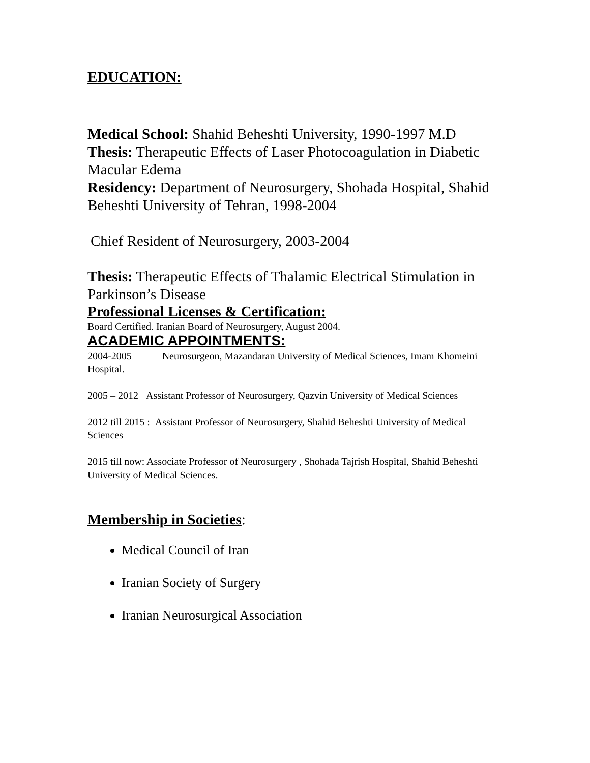EDUCATION:
Medical School: Shahid Beheshti University, 1990-1997 M.D
Thesis: Therapeutic Effects of Laser Photocoagulation in Diabetic Macular Edema
Residency: Department of Neurosurgery, Shohada Hospital, Shahid Beheshti University of Tehran, 1998-2004
Chief Resident of Neurosurgery, 2003-2004
Thesis: Therapeutic Effects of Thalamic Electrical Stimulation in Parkinson’s Disease
Professional Licenses & Certification:
Board Certified. Iranian Board of Neurosurgery, August 2004.
ACADEMIC APPOINTMENTS:
2004-2005 Neurosurgeon, Mazandaran University of Medical Sciences, Imam Khomeini Hospital.
2005 – 2012 Assistant Professor of Neurosurgery, Qazvin University of Medical Sciences
2012 till 2015 : Assistant Professor of Neurosurgery, Shahid Beheshti University of Medical Sciences
2015 till now: Associate Professor of Neurosurgery , Shohada Tajrish Hospital, Shahid Beheshti University of Medical Sciences.
Membership in Societies:
Medical Council of Iran
Iranian Society of Surgery
Iranian Neurosurgical Association